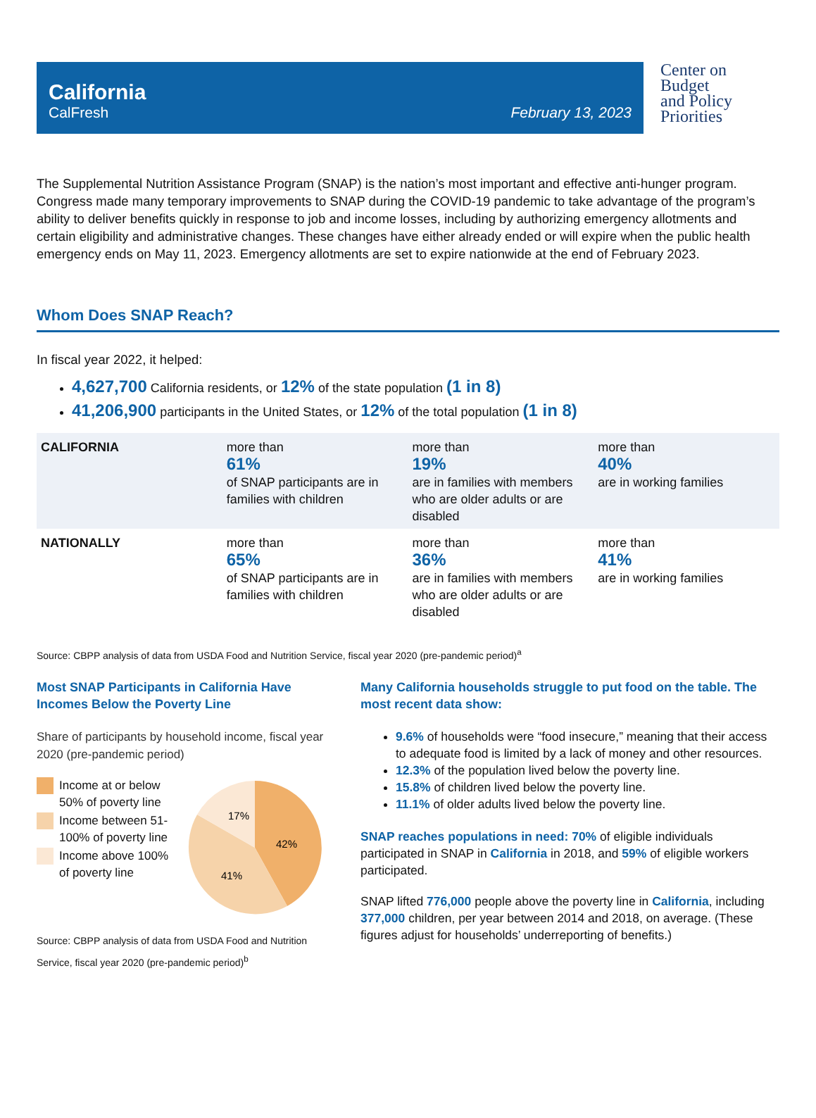California
CalFresh
February 13, 2023
Center on
Budget
and Policy
Priorities
The Supplemental Nutrition Assistance Program (SNAP) is the nation’s most important and effective anti-hunger program. Congress made many temporary improvements to SNAP during the COVID-19 pandemic to take advantage of the program’s ability to deliver benefits quickly in response to job and income losses, including by authorizing emergency allotments and certain eligibility and administrative changes. These changes have either already ended or will expire when the public health emergency ends on May 11, 2023. Emergency allotments are set to expire nationwide at the end of February 2023.
Whom Does SNAP Reach?
In fiscal year 2022, it helped:
4,627,700 California residents, or 12% of the state population (1 in 8)
41,206,900 participants in the United States, or 12% of the total population (1 in 8)
| CALIFORNIA | more than 61% of SNAP participants are in families with children | more than 19% are in families with members who are older adults or are disabled | more than 40% are in working families |
| NATIONALLY | more than 65% of SNAP participants are in families with children | more than 36% are in families with members who are older adults or are disabled | more than 41% are in working families |
Source: CBPP analysis of data from USDA Food and Nutrition Service, fiscal year 2020 (pre-pandemic period)<sup>a</sup>
Most SNAP Participants in California Have Incomes Below the Poverty Line
Share of participants by household income, fiscal year 2020 (pre-pandemic period)
Income at or below 50% of poverty line
Income between 51-100% of poverty line
Income above 100% of poverty line
42%
41%
17%
Source: CBPP analysis of data from USDA Food and Nutrition Service, fiscal year 2020 (pre-pandemic period)<sup>b</sup>
Many California households struggle to put food on the table. The most recent data show:
9.6% of households were “food insecure,” meaning that their access to adequate food is limited by a lack of money and other resources.
12.3% of the population lived below the poverty line.
15.8% of children lived below the poverty line.
11.1% of older adults lived below the poverty line.
SNAP reaches populations in need: 70% of eligible individuals participated in SNAP in California in 2018, and 59% of eligible workers participated.
SNAP lifted 776,000 people above the poverty line in California, including 377,000 children, per year between 2014 and 2018, on average. (These figures adjust for households’ underreporting of benefits.)